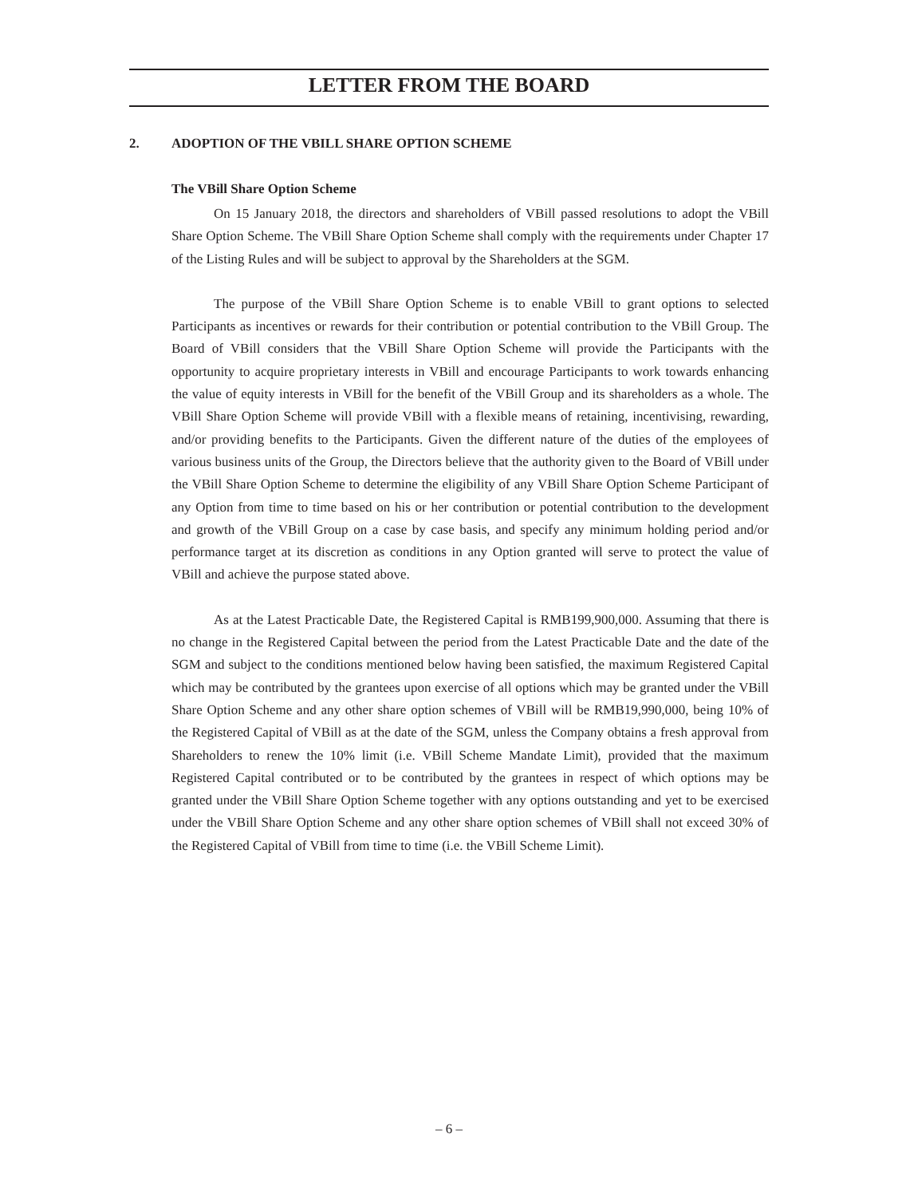LETTER FROM THE BOARD
2. ADOPTION OF THE VBILL SHARE OPTION SCHEME
The VBill Share Option Scheme
On 15 January 2018, the directors and shareholders of VBill passed resolutions to adopt the VBill Share Option Scheme. The VBill Share Option Scheme shall comply with the requirements under Chapter 17 of the Listing Rules and will be subject to approval by the Shareholders at the SGM.
The purpose of the VBill Share Option Scheme is to enable VBill to grant options to selected Participants as incentives or rewards for their contribution or potential contribution to the VBill Group. The Board of VBill considers that the VBill Share Option Scheme will provide the Participants with the opportunity to acquire proprietary interests in VBill and encourage Participants to work towards enhancing the value of equity interests in VBill for the benefit of the VBill Group and its shareholders as a whole. The VBill Share Option Scheme will provide VBill with a flexible means of retaining, incentivising, rewarding, and/or providing benefits to the Participants. Given the different nature of the duties of the employees of various business units of the Group, the Directors believe that the authority given to the Board of VBill under the VBill Share Option Scheme to determine the eligibility of any VBill Share Option Scheme Participant of any Option from time to time based on his or her contribution or potential contribution to the development and growth of the VBill Group on a case by case basis, and specify any minimum holding period and/or performance target at its discretion as conditions in any Option granted will serve to protect the value of VBill and achieve the purpose stated above.
As at the Latest Practicable Date, the Registered Capital is RMB199,900,000. Assuming that there is no change in the Registered Capital between the period from the Latest Practicable Date and the date of the SGM and subject to the conditions mentioned below having been satisfied, the maximum Registered Capital which may be contributed by the grantees upon exercise of all options which may be granted under the VBill Share Option Scheme and any other share option schemes of VBill will be RMB19,990,000, being 10% of the Registered Capital of VBill as at the date of the SGM, unless the Company obtains a fresh approval from Shareholders to renew the 10% limit (i.e. VBill Scheme Mandate Limit), provided that the maximum Registered Capital contributed or to be contributed by the grantees in respect of which options may be granted under the VBill Share Option Scheme together with any options outstanding and yet to be exercised under the VBill Share Option Scheme and any other share option schemes of VBill shall not exceed 30% of the Registered Capital of VBill from time to time (i.e. the VBill Scheme Limit).
– 6 –